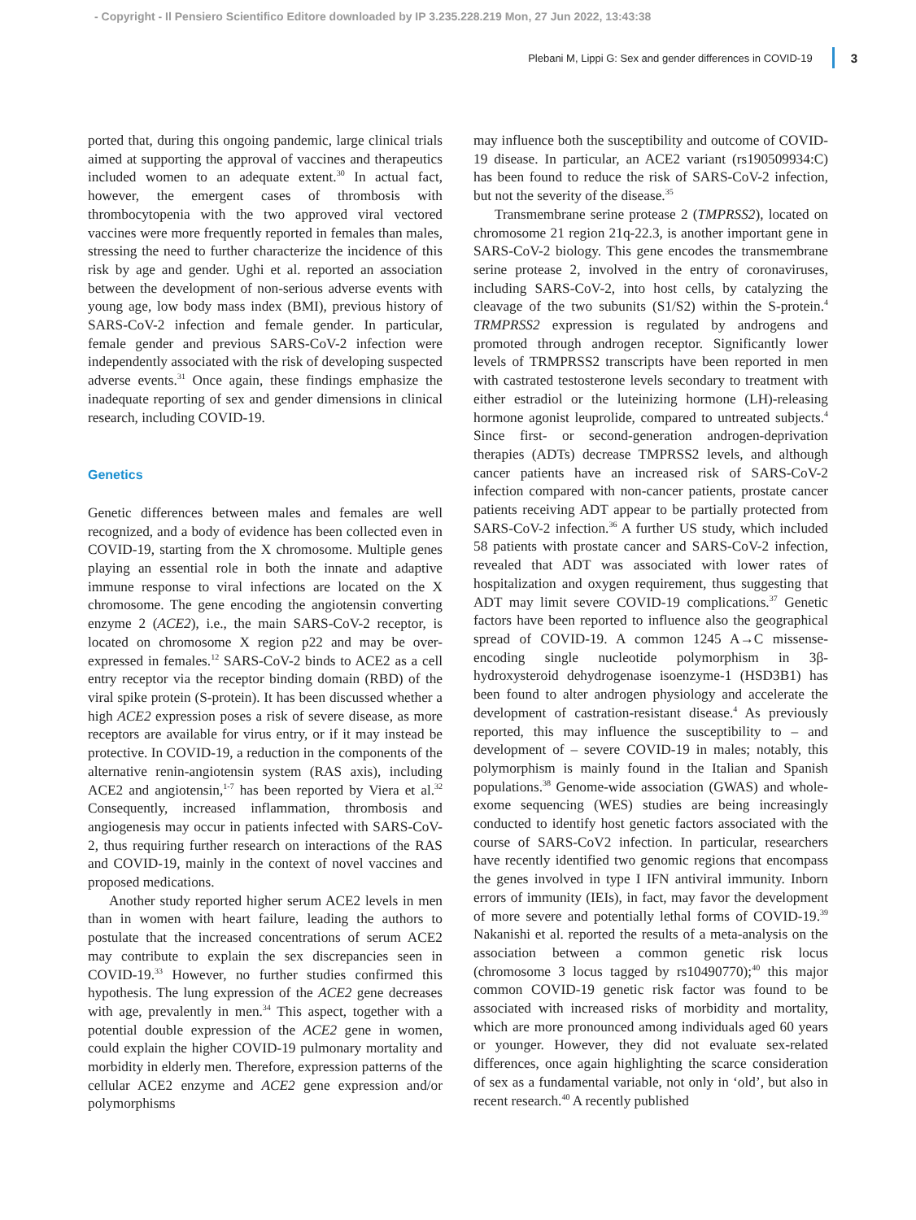- Copyright - Il Pensiero Scientifico Editore downloaded by IP 3.235.228.219 Mon, 27 Jun 2022, 13:43:38
Plebani M, Lippi G: Sex and gender differences in COVID-19 3
ported that, during this ongoing pandemic, large clinical trials aimed at supporting the approval of vaccines and therapeutics included women to an adequate extent.<sup>30</sup> In actual fact, however, the emergent cases of thrombosis with thrombocytopenia with the two approved viral vectored vaccines were more frequently reported in females than males, stressing the need to further characterize the incidence of this risk by age and gender. Ughi et al. reported an association between the development of non-serious adverse events with young age, low body mass index (BMI), previous history of SARS-CoV-2 infection and female gender. In particular, female gender and previous SARS-CoV-2 infection were independently associated with the risk of developing suspected adverse events.<sup>31</sup> Once again, these findings emphasize the inadequate reporting of sex and gender dimensions in clinical research, including COVID-19.
Genetics
Genetic differences between males and females are well recognized, and a body of evidence has been collected even in COVID-19, starting from the X chromosome. Multiple genes playing an essential role in both the innate and adaptive immune response to viral infections are located on the X chromosome. The gene encoding the angiotensin converting enzyme 2 (ACE2), i.e., the main SARS-CoV-2 receptor, is located on chromosome X region p22 and may be over-expressed in females.<sup>12</sup> SARS-CoV-2 binds to ACE2 as a cell entry receptor via the receptor binding domain (RBD) of the viral spike protein (S-protein). It has been discussed whether a high ACE2 expression poses a risk of severe disease, as more receptors are available for virus entry, or if it may instead be protective. In COVID-19, a reduction in the components of the alternative renin-angiotensin system (RAS axis), including ACE2 and angiotensin,<sup>1-7</sup> has been reported by Viera et al.<sup>32</sup> Consequently, increased inflammation, thrombosis and angiogenesis may occur in patients infected with SARS-CoV-2, thus requiring further research on interactions of the RAS and COVID-19, mainly in the context of novel vaccines and proposed medications.
Another study reported higher serum ACE2 levels in men than in women with heart failure, leading the authors to postulate that the increased concentrations of serum ACE2 may contribute to explain the sex discrepancies seen in COVID-19.<sup>33</sup> However, no further studies confirmed this hypothesis. The lung expression of the ACE2 gene decreases with age, prevalently in men.<sup>34</sup> This aspect, together with a potential double expression of the ACE2 gene in women, could explain the higher COVID-19 pulmonary mortality and morbidity in elderly men. Therefore, expression patterns of the cellular ACE2 enzyme and ACE2 gene expression and/or polymorphisms
may influence both the susceptibility and outcome of COVID-19 disease. In particular, an ACE2 variant (rs190509934:C) has been found to reduce the risk of SARS-CoV-2 infection, but not the severity of the disease.<sup>35</sup>
Transmembrane serine protease 2 (TMPRSS2), located on chromosome 21 region 21q-22.3, is another important gene in SARS-CoV-2 biology. This gene encodes the transmembrane serine protease 2, involved in the entry of coronaviruses, including SARS-CoV-2, into host cells, by catalyzing the cleavage of the two subunits (S1/S2) within the S-protein.<sup>4</sup> TRMPRSS2 expression is regulated by androgens and promoted through androgen receptor. Significantly lower levels of TRMPRSS2 transcripts have been reported in men with castrated testosterone levels secondary to treatment with either estradiol or the luteinizing hormone (LH)-releasing hormone agonist leuprolide, compared to untreated subjects.<sup>4</sup> Since first- or second-generation androgen-deprivation therapies (ADTs) decrease TMPRSS2 levels, and although cancer patients have an increased risk of SARS-CoV-2 infection compared with non-cancer patients, prostate cancer patients receiving ADT appear to be partially protected from SARS-CoV-2 infection.<sup>36</sup> A further US study, which included 58 patients with prostate cancer and SARS-CoV-2 infection, revealed that ADT was associated with lower rates of hospitalization and oxygen requirement, thus suggesting that ADT may limit severe COVID-19 complications.<sup>37</sup> Genetic factors have been reported to influence also the geographical spread of COVID-19. A common 1245 A→C missense-encoding single nucleotide polymorphism in 3β-hydroxysteroid dehydrogenase isoenzyme-1 (HSD3B1) has been found to alter androgen physiology and accelerate the development of castration-resistant disease.<sup>4</sup> As previously reported, this may influence the susceptibility to – and development of – severe COVID-19 in males; notably, this polymorphism is mainly found in the Italian and Spanish populations.<sup>38</sup> Genome-wide association (GWAS) and whole-exome sequencing (WES) studies are being increasingly conducted to identify host genetic factors associated with the course of SARS-CoV2 infection. In particular, researchers have recently identified two genomic regions that encompass the genes involved in type I IFN antiviral immunity. Inborn errors of immunity (IEIs), in fact, may favor the development of more severe and potentially lethal forms of COVID-19.<sup>39</sup> Nakanishi et al. reported the results of a meta-analysis on the association between a common genetic risk locus (chromosome 3 locus tagged by rs10490770);<sup>40</sup> this major common COVID-19 genetic risk factor was found to be associated with increased risks of morbidity and mortality, which are more pronounced among individuals aged 60 years or younger. However, they did not evaluate sex-related differences, once again highlighting the scarce consideration of sex as a fundamental variable, not only in ‘old’, but also in recent research.<sup>40</sup> A recently published